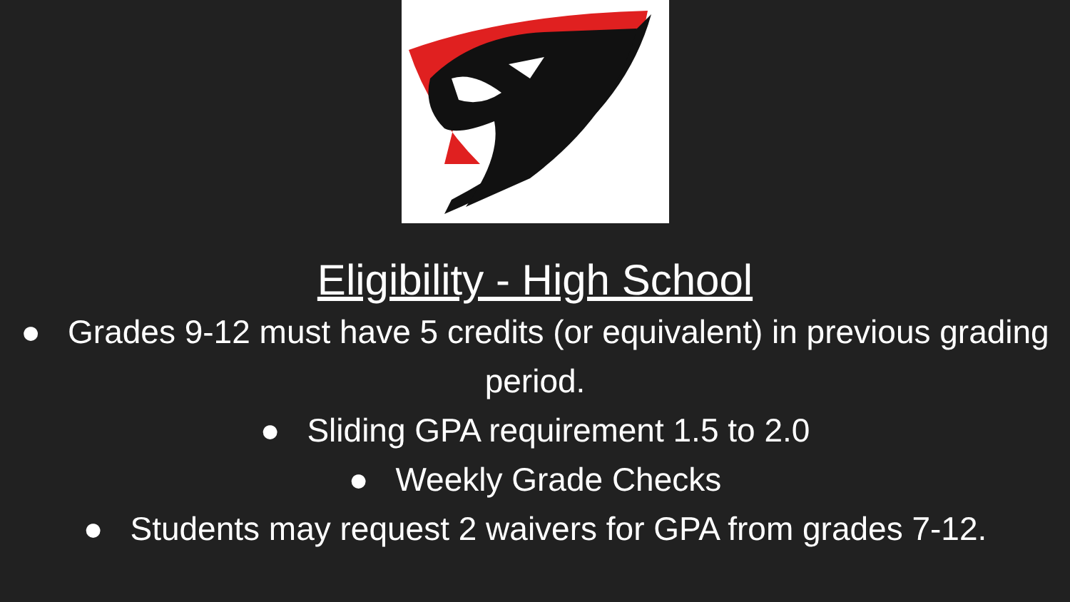Eligibility - High School
● Grades 9-12 must have 5 credits (or equivalent) in previous grading period.
● Sliding GPA requirement 1.5 to 2.0
● Weekly Grade Checks
● Students may request 2 waivers for GPA from grades 7-12.